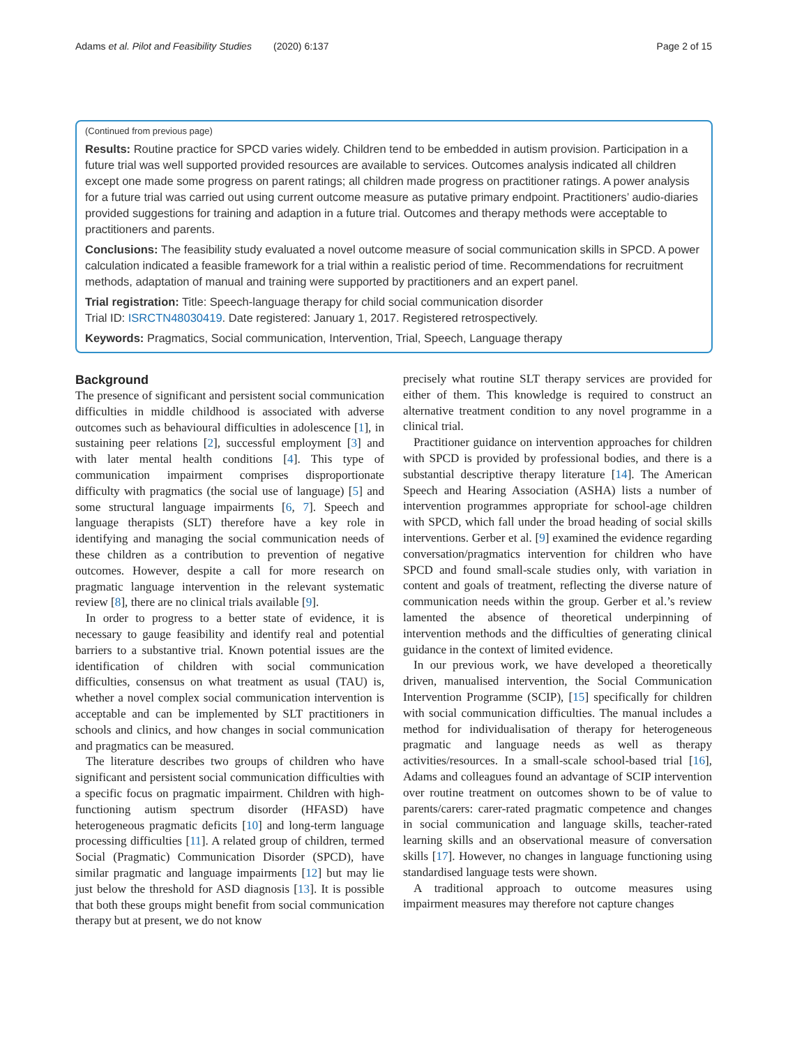Adams et al. Pilot and Feasibility Studies (2020) 6:137 Page 2 of 15
(Continued from previous page)
Results: Routine practice for SPCD varies widely. Children tend to be embedded in autism provision. Participation in a future trial was well supported provided resources are available to services. Outcomes analysis indicated all children except one made some progress on parent ratings; all children made progress on practitioner ratings. A power analysis for a future trial was carried out using current outcome measure as putative primary endpoint. Practitioners’ audio-diaries provided suggestions for training and adaption in a future trial. Outcomes and therapy methods were acceptable to practitioners and parents.
Conclusions: The feasibility study evaluated a novel outcome measure of social communication skills in SPCD. A power calculation indicated a feasible framework for a trial within a realistic period of time. Recommendations for recruitment methods, adaptation of manual and training were supported by practitioners and an expert panel.
Trial registration: Title: Speech-language therapy for child social communication disorder
Trial ID: ISRCTN48030419. Date registered: January 1, 2017. Registered retrospectively.
Keywords: Pragmatics, Social communication, Intervention, Trial, Speech, Language therapy
Background
The presence of significant and persistent social communication difficulties in middle childhood is associated with adverse outcomes such as behavioural difficulties in adolescence [1], in sustaining peer relations [2], successful employment [3] and with later mental health conditions [4]. This type of communication impairment comprises disproportionate difficulty with pragmatics (the social use of language) [5] and some structural language impairments [6, 7]. Speech and language therapists (SLT) therefore have a key role in identifying and managing the social communication needs of these children as a contribution to prevention of negative outcomes. However, despite a call for more research on pragmatic language intervention in the relevant systematic review [8], there are no clinical trials available [9].
In order to progress to a better state of evidence, it is necessary to gauge feasibility and identify real and potential barriers to a substantive trial. Known potential issues are the identification of children with social communication difficulties, consensus on what treatment as usual (TAU) is, whether a novel complex social communication intervention is acceptable and can be implemented by SLT practitioners in schools and clinics, and how changes in social communication and pragmatics can be measured.
The literature describes two groups of children who have significant and persistent social communication difficulties with a specific focus on pragmatic impairment. Children with high-functioning autism spectrum disorder (HFASD) have heterogeneous pragmatic deficits [10] and long-term language processing difficulties [11]. A related group of children, termed Social (Pragmatic) Communication Disorder (SPCD), have similar pragmatic and language impairments [12] but may lie just below the threshold for ASD diagnosis [13]. It is possible that both these groups might benefit from social communication therapy but at present, we do not know
precisely what routine SLT therapy services are provided for either of them. This knowledge is required to construct an alternative treatment condition to any novel programme in a clinical trial.
Practitioner guidance on intervention approaches for children with SPCD is provided by professional bodies, and there is a substantial descriptive therapy literature [14]. The American Speech and Hearing Association (ASHA) lists a number of intervention programmes appropriate for school-age children with SPCD, which fall under the broad heading of social skills interventions. Gerber et al. [9] examined the evidence regarding conversation/pragmatics intervention for children who have SPCD and found small-scale studies only, with variation in content and goals of treatment, reflecting the diverse nature of communication needs within the group. Gerber et al.’s review lamented the absence of theoretical underpinning of intervention methods and the difficulties of generating clinical guidance in the context of limited evidence.
In our previous work, we have developed a theoretically driven, manualised intervention, the Social Communication Intervention Programme (SCIP), [15] specifically for children with social communication difficulties. The manual includes a method for individualisation of therapy for heterogeneous pragmatic and language needs as well as therapy activities/resources. In a small-scale school-based trial [16], Adams and colleagues found an advantage of SCIP intervention over routine treatment on outcomes shown to be of value to parents/carers: carer-rated pragmatic competence and changes in social communication and language skills, teacher-rated learning skills and an observational measure of conversation skills [17]. However, no changes in language functioning using standardised language tests were shown.
A traditional approach to outcome measures using impairment measures may therefore not capture changes